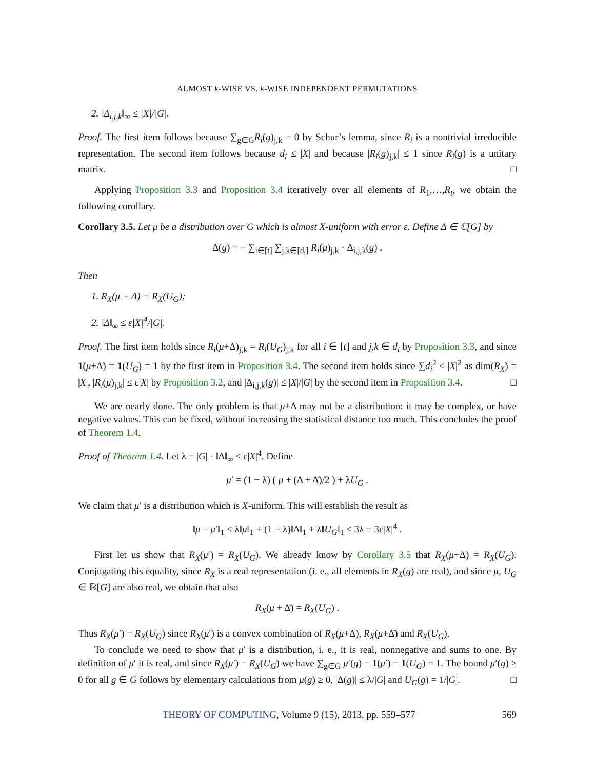ALMOST k-WISE VS. k-WISE INDEPENDENT PERMUTATIONS
2. ‖Δ<sub>i,j,k</sub>‖<sub>∞</sub> ≤ |X|/|G|.
Proof. The first item follows because ∑<sub>g∈G</sub>R<sub>i</sub>(g)<sub>j,k</sub> = 0 by Schur’s lemma, since R<sub>i</sub> is a nontrivial irreducible representation. The second item follows because d<sub>i</sub> ≤ |X| and because |R<sub>i</sub>(g)<sub>j,k</sub>| ≤ 1 since R<sub>i</sub>(g) is a unitary matrix. □
Applying Proposition 3.3 and Proposition 3.4 iteratively over all elements of R<sub>1</sub>,…,R<sub>t</sub>, we obtain the following corollary.
Corollary 3.5. Let μ be a distribution over G which is almost X-uniform with error ε. Define Δ ∈ ℂ[G] by
Δ(g) = − ∑<sub>i∈[t]</sub> ∑<sub>j,k∈[d<sub>i</sub>]</sub> R<sub>i</sub>(μ)<sub>j,k</sub> · Δ<sub>i,j,k</sub>(g) .
Then
1. R<sub>X</sub>(μ + Δ) = R<sub>X</sub>(U<sub>G</sub>);
2. ‖Δ‖<sub>∞</sub> ≤ ε|X|<sup>4</sup>/|G|.
Proof. The first item holds since R<sub>i</sub>(μ+Δ)<sub>j,k</sub> = R<sub>i</sub>(U<sub>G</sub>)<sub>j,k</sub> for all i ∈ [t] and j,k ∈ d<sub>i</sub> by Proposition 3.3, and since 1(μ+Δ) = 1(U<sub>G</sub>) = 1 by the first item in Proposition 3.4. The second item holds since ∑d<sub>i</sub><sup>2</sup> ≤ |X|<sup>2</sup> as dim(R<sub>X</sub>) = |X|, |R<sub>i</sub>(μ)<sub>j,k</sub>| ≤ ε|X| by Proposition 3.2, and |Δ<sub>i,j,k</sub>(g)| ≤ |X|/|G| by the second item in Proposition 3.4. □
We are nearly done. The only problem is that μ+Δ may not be a distribution: it may be complex, or have negative values. This can be fixed, without increasing the statistical distance too much. This concludes the proof of Theorem 1.4.
Proof of Theorem 1.4. Let λ = |G| · ‖Δ‖<sub>∞</sub> ≤ ε|X|<sup>4</sup>. Define
μ′ = (1 − λ) ( μ + (Δ + Δ̄)/2 ) + λU<sub>G</sub> .
We claim that μ′ is a distribution which is X-uniform. This will establish the result as
‖μ − μ′‖<sub>1</sub> ≤ λ‖μ‖<sub>1</sub> + (1 − λ)‖Δ‖<sub>1</sub> + λ‖U<sub>G</sub>‖<sub>1</sub> ≤ 3λ = 3ε|X|<sup>4</sup> .
First let us show that R<sub>X</sub>(μ′) = R<sub>X</sub>(U<sub>G</sub>). We already know by Corollary 3.5 that R<sub>X</sub>(μ+Δ) = R<sub>X</sub>(U<sub>G</sub>). Conjugating this equality, since R<sub>X</sub> is a real representation (i. e., all elements in R<sub>X</sub>(g) are real), and since μ, U<sub>G</sub> ∈ ℝ[G] are also real, we obtain that also
R<sub>X</sub>(μ + Δ̄) = R<sub>X</sub>(U<sub>G</sub>) .
Thus R<sub>X</sub>(μ′) = R<sub>X</sub>(U<sub>G</sub>) since R<sub>X</sub>(μ′) is a convex combination of R<sub>X</sub>(μ+Δ), R<sub>X</sub>(μ+Δ̄) and R<sub>X</sub>(U<sub>G</sub>).
To conclude we need to show that μ′ is a distribution, i. e., it is real, nonnegative and sums to one. By definition of μ′ it is real, and since R<sub>X</sub>(μ′) = R<sub>X</sub>(U<sub>G</sub>) we have ∑<sub>g∈G</sub> μ′(g) = 1(μ′) = 1(U<sub>G</sub>) = 1. The bound μ′(g) ≥ 0 for all g ∈ G follows by elementary calculations from μ(g) ≥ 0, |Δ(g)| ≤ λ/|G| and U<sub>G</sub>(g) = 1/|G|. □
THEORY OF COMPUTING, Volume 9 (15), 2013, pp. 559–577 569